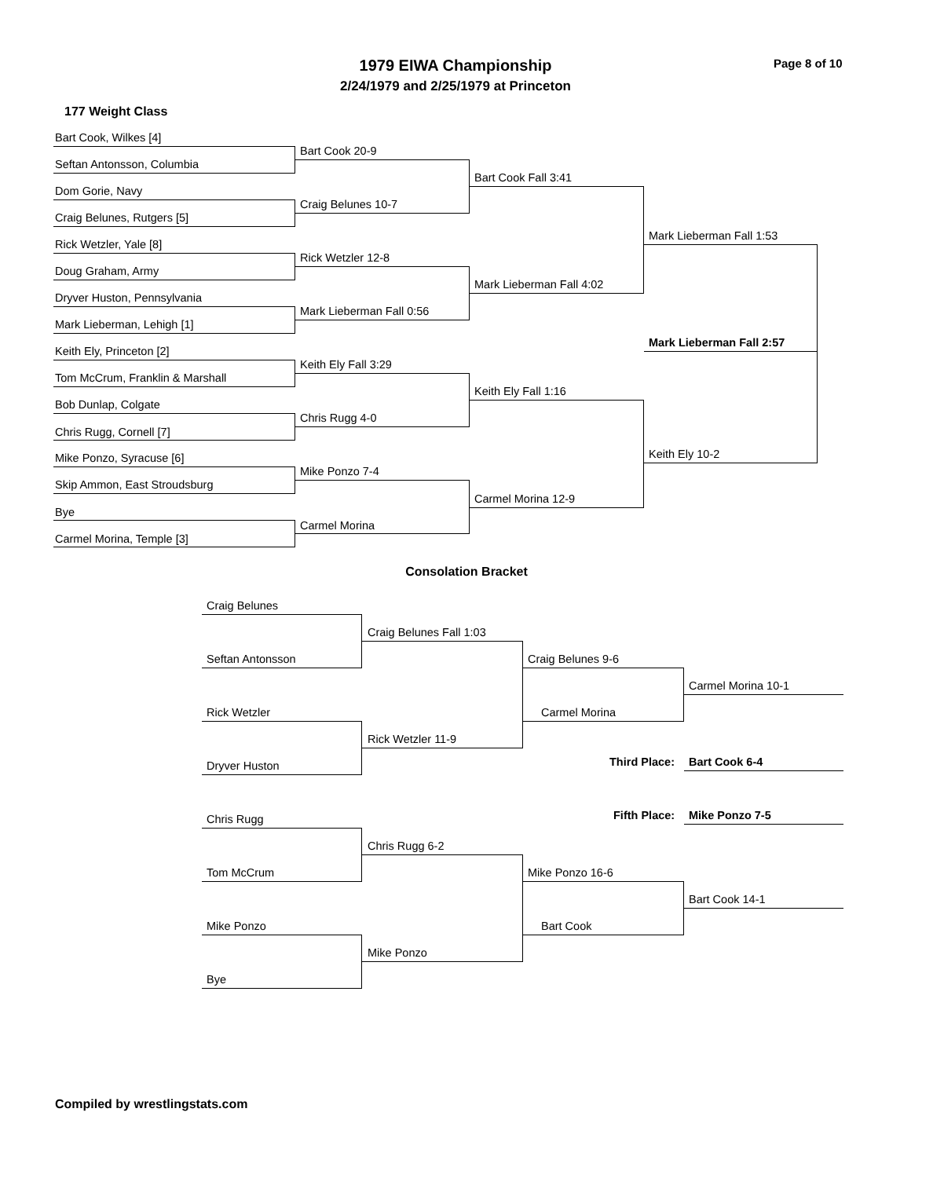1979 EIWA Championship
2/24/1979 and 2/25/1979 at Princeton
Page 8 of 10
177 Weight Class
Bart Cook, Wilkes [4]
Seftan Antonsson, Columbia
Dom Gorie, Navy
Craig Belunes, Rutgers [5]
Rick Wetzler, Yale [8]
Doug Graham, Army
Dryver Huston, Pennsylvania
Mark Lieberman, Lehigh [1]
Keith Ely, Princeton [2]
Tom McCrum, Franklin & Marshall
Bob Dunlap, Colgate
Chris Rugg, Cornell [7]
Mike Ponzo, Syracuse [6]
Skip Ammon, East Stroudsburg
Bye
Carmel Morina, Temple [3]
Bart Cook 20-9
Craig Belunes 10-7
Rick Wetzler 12-8
Mark Lieberman Fall 0:56
Keith Ely Fall 3:29
Chris Rugg 4-0
Mike Ponzo 7-4
Carmel Morina
Bart Cook Fall 3:41
Mark Lieberman Fall 4:02
Keith Ely Fall 1:16
Carmel Morina 12-9
Mark Lieberman Fall 1:53
Keith Ely 10-2
Mark Lieberman Fall 2:57
Consolation Bracket
Craig Belunes
Seftan Antonsson
Rick Wetzler
Dryver Huston
Craig Belunes Fall 1:03
Rick Wetzler 11-9
Craig Belunes 9-6
Carmel Morina
Carmel Morina 10-1
Third Place: Bart Cook 6-4
Fifth Place: Mike Ponzo 7-5
Chris Rugg
Tom McCrum
Mike Ponzo
Bye
Chris Rugg 6-2
Mike Ponzo
Mike Ponzo 16-6
Bart Cook
Bart Cook 14-1
Compiled by wrestlingstats.com